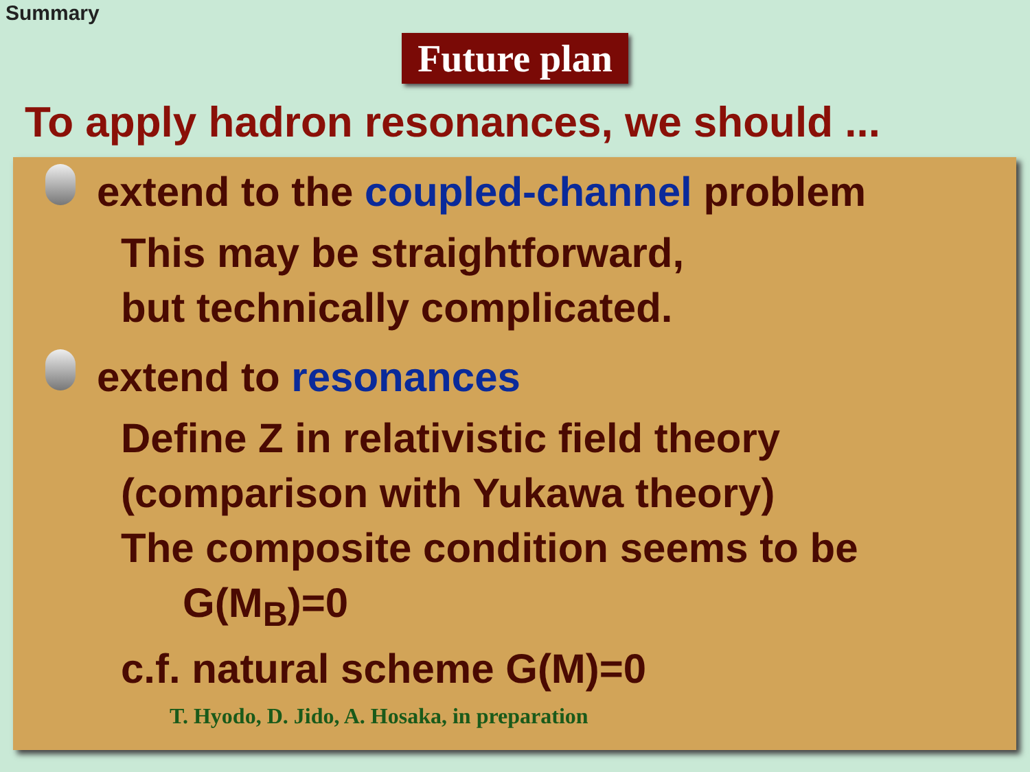Summary
Future plan
To apply hadron resonances, we should ...
extend to the coupled-channel problem
This may be straightforward,
but technically complicated.
extend to resonances
Define Z in relativistic field theory
(comparison with Yukawa theory)
The composite condition seems to be
G(M<sub>B</sub>)=0
c.f. natural scheme G(M)=0
T. Hyodo, D. Jido, A. Hosaka, in preparation